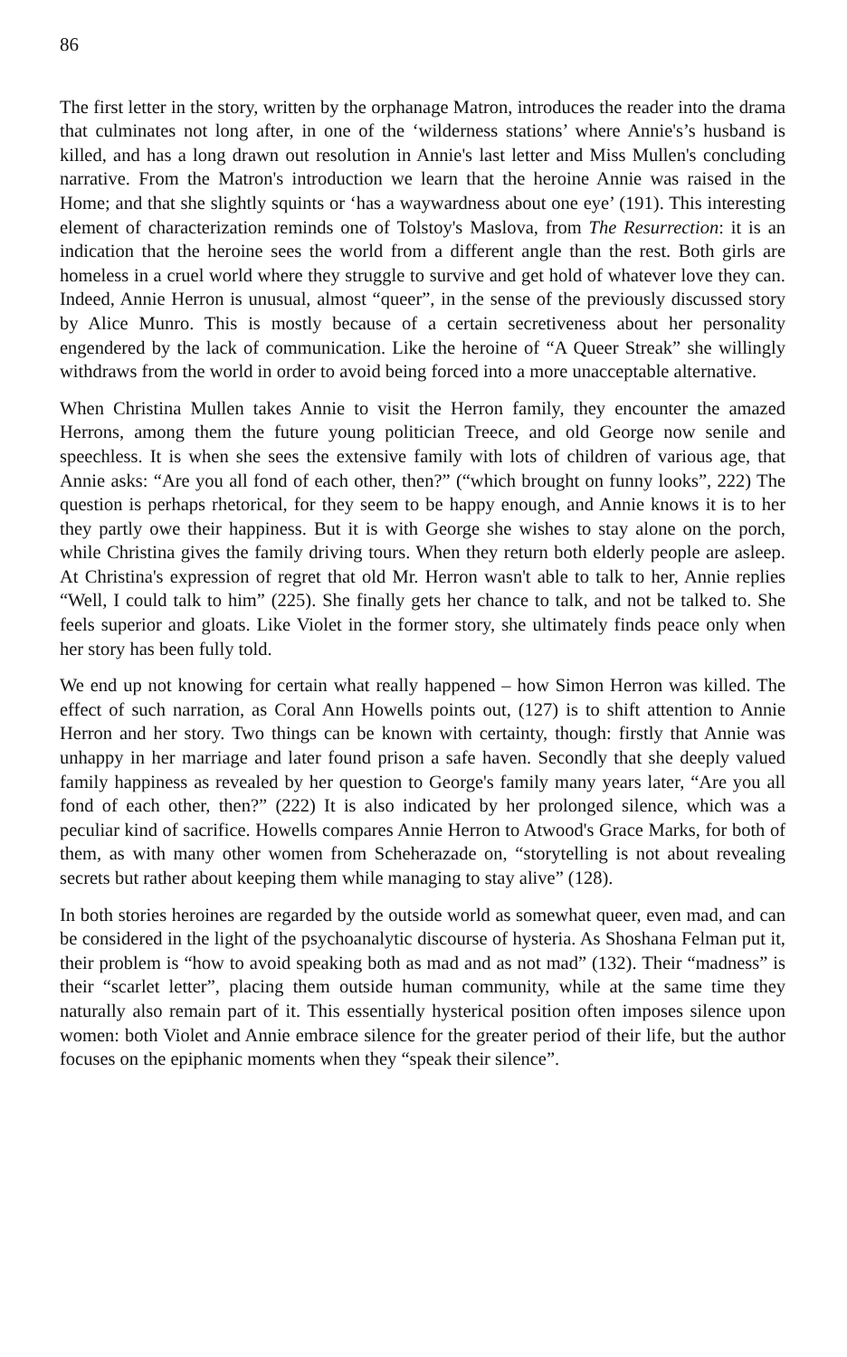86
The first letter in the story, written by the orphanage Matron, introduces the reader into the drama that culminates not long after, in one of the ‘wilderness stations’ where Annie's’s husband is killed, and has a long drawn out resolution in Annie's last letter and Miss Mullen's concluding narrative. From the Matron's introduction we learn that the heroine Annie was raised in the Home; and that she slightly squints or ‘has a waywardness about one eye’ (191). This interesting element of characterization reminds one of Tolstoy's Maslova, from The Resurrection: it is an indication that the heroine sees the world from a different angle than the rest. Both girls are homeless in a cruel world where they struggle to survive and get hold of whatever love they can. Indeed, Annie Herron is unusual, almost “queer”, in the sense of the previously discussed story by Alice Munro. This is mostly because of a certain secretiveness about her personality engendered by the lack of communication. Like the heroine of “A Queer Streak” she willingly withdraws from the world in order to avoid being forced into a more unacceptable alternative.
When Christina Mullen takes Annie to visit the Herron family, they encounter the amazed Herrons, among them the future young politician Treece, and old George now senile and speechless. It is when she sees the extensive family with lots of children of various age, that Annie asks: “Are you all fond of each other, then?” (“which brought on funny looks”, 222) The question is perhaps rhetorical, for they seem to be happy enough, and Annie knows it is to her they partly owe their happiness. But it is with George she wishes to stay alone on the porch, while Christina gives the family driving tours. When they return both elderly people are asleep. At Christina's expression of regret that old Mr. Herron wasn't able to talk to her, Annie replies “Well, I could talk to him” (225). She finally gets her chance to talk, and not be talked to. She feels superior and gloats. Like Violet in the former story, she ultimately finds peace only when her story has been fully told.
We end up not knowing for certain what really happened – how Simon Herron was killed. The effect of such narration, as Coral Ann Howells points out, (127) is to shift attention to Annie Herron and her story. Two things can be known with certainty, though: firstly that Annie was unhappy in her marriage and later found prison a safe haven. Secondly that she deeply valued family happiness as revealed by her question to George's family many years later, “Are you all fond of each other, then?” (222) It is also indicated by her prolonged silence, which was a peculiar kind of sacrifice. Howells compares Annie Herron to Atwood's Grace Marks, for both of them, as with many other women from Scheherazade on, “storytelling is not about revealing secrets but rather about keeping them while managing to stay alive” (128).
In both stories heroines are regarded by the outside world as somewhat queer, even mad, and can be considered in the light of the psychoanalytic discourse of hysteria. As Shoshana Felman put it, their problem is “how to avoid speaking both as mad and as not mad” (132). Their “madness” is their “scarlet letter”, placing them outside human community, while at the same time they naturally also remain part of it. This essentially hysterical position often imposes silence upon women: both Violet and Annie embrace silence for the greater period of their life, but the author focuses on the epiphanic moments when they “speak their silence”.